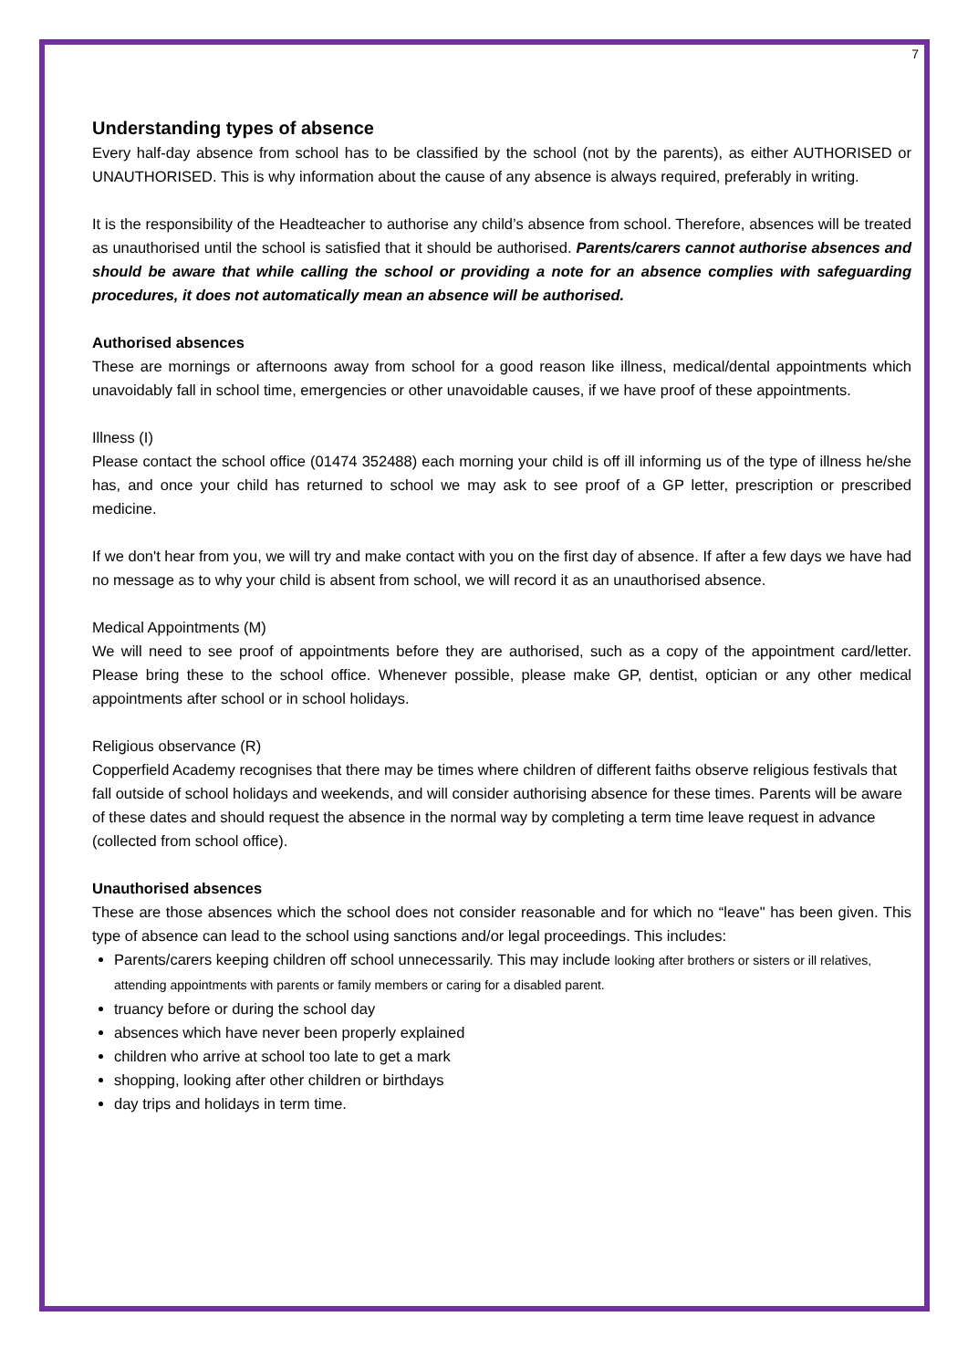7
Understanding types of absence
Every half-day absence from school has to be classified by the school (not by the parents), as either AUTHORISED or UNAUTHORISED. This is why information about the cause of any absence is always required, preferably in writing.
It is the responsibility of the Headteacher to authorise any child’s absence from school. Therefore, absences will be treated as unauthorised until the school is satisfied that it should be authorised. Parents/carers cannot authorise absences and should be aware that while calling the school or providing a note for an absence complies with safeguarding procedures, it does not automatically mean an absence will be authorised.
Authorised absences
These are mornings or afternoons away from school for a good reason like illness, medical/dental appointments which unavoidably fall in school time, emergencies or other unavoidable causes, if we have proof of these appointments.
Illness (I)
Please contact the school office (01474 352488) each morning your child is off ill informing us of the type of illness he/she has, and once your child has returned to school we may ask to see proof of a GP letter, prescription or prescribed medicine.
If we don't hear from you, we will try and make contact with you on the first day of absence. If after a few days we have had no message as to why your child is absent from school, we will record it as an unauthorised absence.
Medical Appointments (M)
We will need to see proof of appointments before they are authorised, such as a copy of the appointment card/letter. Please bring these to the school office. Whenever possible, please make GP, dentist, optician or any other medical appointments after school or in school holidays.
Religious observance (R)
Copperfield Academy recognises that there may be times where children of different faiths observe religious festivals that fall outside of school holidays and weekends, and will consider authorising absence for these times. Parents will be aware of these dates and should request the absence in the normal way by completing a term time leave request in advance (collected from school office).
Unauthorised absences
These are those absences which the school does not consider reasonable and for which no “leave" has been given. This type of absence can lead to the school using sanctions and/or legal proceedings. This includes:
Parents/carers keeping children off school unnecessarily. This may include looking after brothers or sisters or ill relatives, attending appointments with parents or family members or caring for a disabled parent.
truancy before or during the school day
absences which have never been properly explained
children who arrive at school too late to get a mark
shopping, looking after other children or birthdays
day trips and holidays in term time.